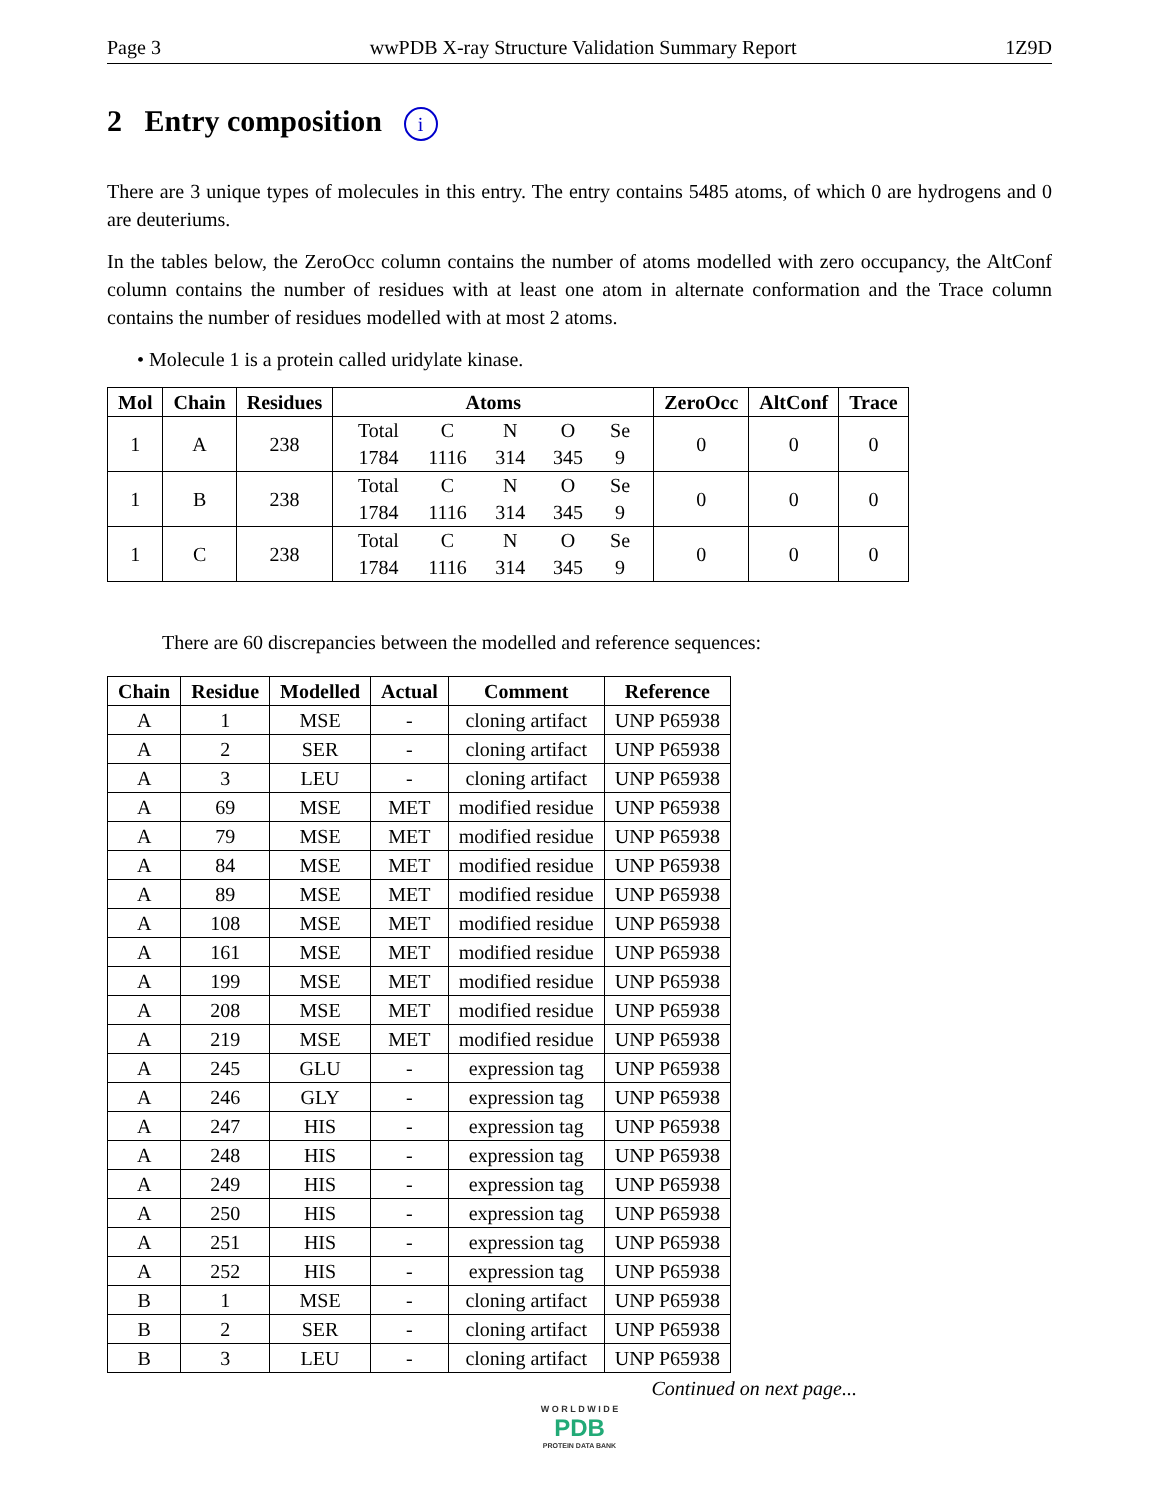Page 3 wwPDB X-ray Structure Validation Summary Report 1Z9D
2 Entry composition i
There are 3 unique types of molecules in this entry. The entry contains 5485 atoms, of which 0 are hydrogens and 0 are deuteriums.
In the tables below, the ZeroOcc column contains the number of atoms modelled with zero occupancy, the AltConf column contains the number of residues with at least one atom in alternate conformation and the Trace column contains the number of residues modelled with at most 2 atoms.
• Molecule 1 is a protein called uridylate kinase.
| Mol | Chain | Residues | Atoms | ZeroOcc | AltConf | Trace |
| --- | --- | --- | --- | --- | --- | --- |
| 1 | A | 238 | / Total / C / N / O / Se / / 1784 / 1116 / 314 / 345 / 9 / | 0 | 0 | 0 |
| 1 | B | 238 | / Total / C / N / O / Se / / 1784 / 1116 / 314 / 345 / 9 / | 0 | 0 | 0 |
| 1 | C | 238 | / Total / C / N / O / Se / / 1784 / 1116 / 314 / 345 / 9 / | 0 | 0 | 0 |
There are 60 discrepancies between the modelled and reference sequences:
| Chain | Residue | Modelled | Actual | Comment | Reference |
| --- | --- | --- | --- | --- | --- |
| A | 1 | MSE | - | cloning artifact | UNP P65938 |
| A | 2 | SER | - | cloning artifact | UNP P65938 |
| A | 3 | LEU | - | cloning artifact | UNP P65938 |
| A | 69 | MSE | MET | modified residue | UNP P65938 |
| A | 79 | MSE | MET | modified residue | UNP P65938 |
| A | 84 | MSE | MET | modified residue | UNP P65938 |
| A | 89 | MSE | MET | modified residue | UNP P65938 |
| A | 108 | MSE | MET | modified residue | UNP P65938 |
| A | 161 | MSE | MET | modified residue | UNP P65938 |
| A | 199 | MSE | MET | modified residue | UNP P65938 |
| A | 208 | MSE | MET | modified residue | UNP P65938 |
| A | 219 | MSE | MET | modified residue | UNP P65938 |
| A | 245 | GLU | - | expression tag | UNP P65938 |
| A | 246 | GLY | - | expression tag | UNP P65938 |
| A | 247 | HIS | - | expression tag | UNP P65938 |
| A | 248 | HIS | - | expression tag | UNP P65938 |
| A | 249 | HIS | - | expression tag | UNP P65938 |
| A | 250 | HIS | - | expression tag | UNP P65938 |
| A | 251 | HIS | - | expression tag | UNP P65938 |
| A | 252 | HIS | - | expression tag | UNP P65938 |
| B | 1 | MSE | - | cloning artifact | UNP P65938 |
| B | 2 | SER | - | cloning artifact | UNP P65938 |
| B | 3 | LEU | - | cloning artifact | UNP P65938 |
Continued on next page...
W O R L D W I D E
PDB
PROTEIN DATA BANK